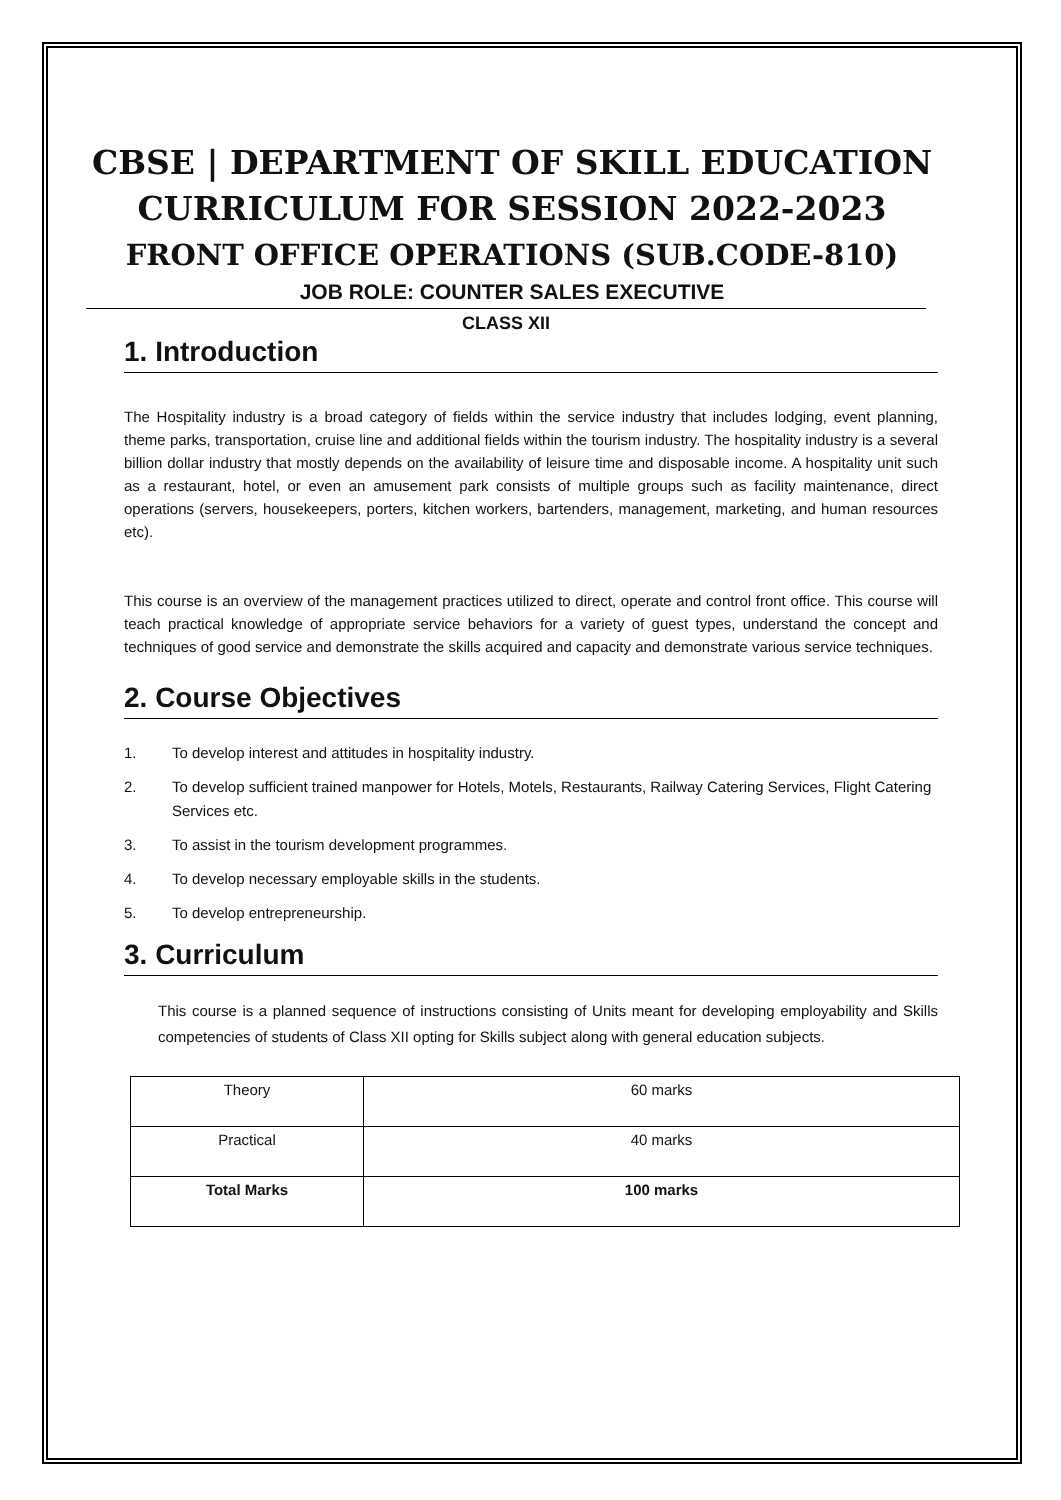CBSE | DEPARTMENT OF SKILL EDUCATION
CURRICULUM FOR SESSION 2022-2023
FRONT OFFICE OPERATIONS (SUB.CODE-810)
JOB ROLE: COUNTER SALES EXECUTIVE
CLASS XII
1. Introduction
The Hospitality industry is a broad category of fields within the service industry that includes lodging, event planning, theme parks, transportation, cruise line and additional fields within the tourism industry. The hospitality industry is a several billion dollar industry that mostly depends on the availability of leisure time and disposable income. A hospitality unit such as a restaurant, hotel, or even an amusement park consists of multiple groups such as facility maintenance, direct operations (servers, housekeepers, porters, kitchen workers, bartenders, management, marketing, and human resources etc).
This course is an overview of the management practices utilized to direct, operate and control front office. This course will teach practical knowledge of appropriate service behaviors for a variety of guest types, understand the concept and techniques of good service and demonstrate the skills acquired and capacity and demonstrate various service techniques.
2. Course Objectives
1. To develop interest and attitudes in hospitality industry.
2. To develop sufficient trained manpower for Hotels, Motels, Restaurants, Railway Catering Services, Flight Catering Services etc.
3. To assist in the tourism development programmes.
4. To develop necessary employable skills in the students.
5. To develop entrepreneurship.
3. Curriculum
This course is a planned sequence of instructions consisting of Units meant for developing employability and Skills competencies of students of Class XII opting for Skills subject along with general education subjects.
| Theory | 60 marks |
| Practical | 40 marks |
| Total Marks | 100 marks |